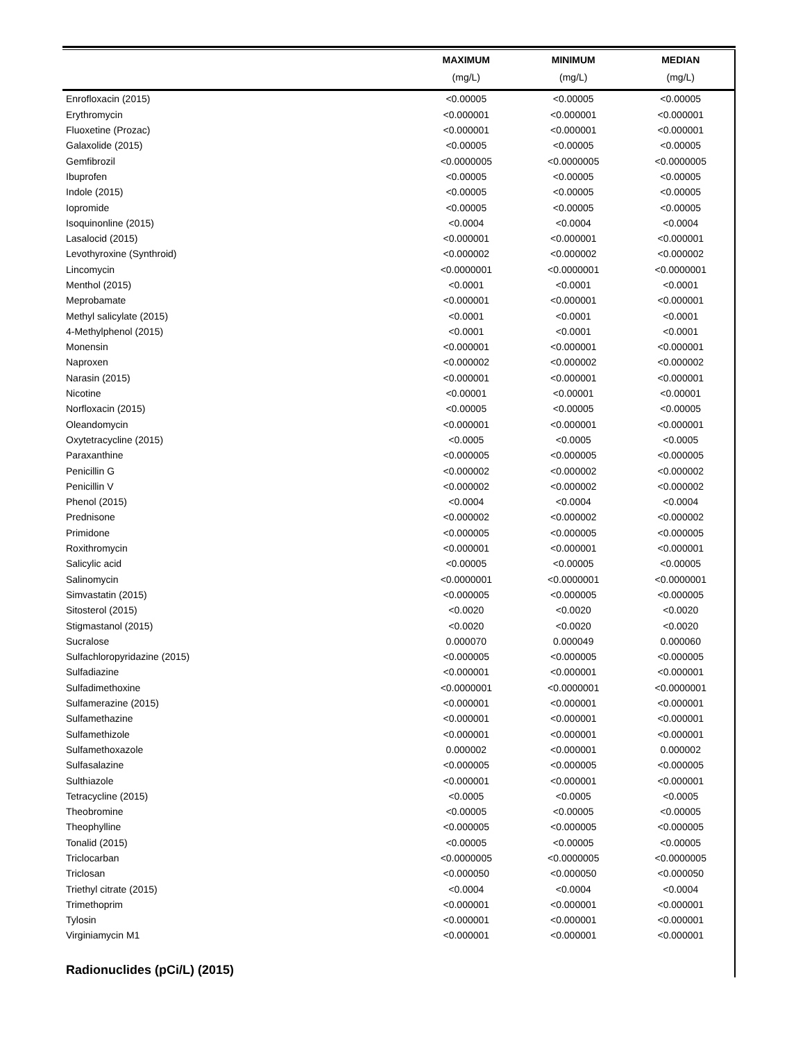| | MAXIMUM | MINIMUM | MEDIAN |
| --- | --- | --- | --- |
| | (mg/L) | (mg/L) | (mg/L) |
| Enrofloxacin (2015) | <0.00005 | <0.00005 | <0.00005 |
| Erythromycin | <0.000001 | <0.000001 | <0.000001 |
| Fluoxetine (Prozac) | <0.000001 | <0.000001 | <0.000001 |
| Galaxolide (2015) | <0.00005 | <0.00005 | <0.00005 |
| Gemfibrozil | <0.0000005 | <0.0000005 | <0.0000005 |
| Ibuprofen | <0.00005 | <0.00005 | <0.00005 |
| Indole (2015) | <0.00005 | <0.00005 | <0.00005 |
| Iopromide | <0.00005 | <0.00005 | <0.00005 |
| Isoquinonline (2015) | <0.0004 | <0.0004 | <0.0004 |
| Lasalocid (2015) | <0.000001 | <0.000001 | <0.000001 |
| Levothyroxine (Synthroid) | <0.000002 | <0.000002 | <0.000002 |
| Lincomycin | <0.0000001 | <0.0000001 | <0.0000001 |
| Menthol (2015) | <0.0001 | <0.0001 | <0.0001 |
| Meprobamate | <0.000001 | <0.000001 | <0.000001 |
| Methyl salicylate (2015) | <0.0001 | <0.0001 | <0.0001 |
| 4-Methylphenol (2015) | <0.0001 | <0.0001 | <0.0001 |
| Monensin | <0.000001 | <0.000001 | <0.000001 |
| Naproxen | <0.000002 | <0.000002 | <0.000002 |
| Narasin (2015) | <0.000001 | <0.000001 | <0.000001 |
| Nicotine | <0.00001 | <0.00001 | <0.00001 |
| Norfloxacin (2015) | <0.00005 | <0.00005 | <0.00005 |
| Oleandomycin | <0.000001 | <0.000001 | <0.000001 |
| Oxytetracycline (2015) | <0.0005 | <0.0005 | <0.0005 |
| Paraxanthine | <0.000005 | <0.000005 | <0.000005 |
| Penicillin G | <0.000002 | <0.000002 | <0.000002 |
| Penicillin V | <0.000002 | <0.000002 | <0.000002 |
| Phenol (2015) | <0.0004 | <0.0004 | <0.0004 |
| Prednisone | <0.000002 | <0.000002 | <0.000002 |
| Primidone | <0.000005 | <0.000005 | <0.000005 |
| Roxithromycin | <0.000001 | <0.000001 | <0.000001 |
| Salicylic acid | <0.00005 | <0.00005 | <0.00005 |
| Salinomycin | <0.0000001 | <0.0000001 | <0.0000001 |
| Simvastatin (2015) | <0.000005 | <0.000005 | <0.000005 |
| Sitosterol (2015) | <0.0020 | <0.0020 | <0.0020 |
| Stigmastanol (2015) | <0.0020 | <0.0020 | <0.0020 |
| Sucralose | 0.000070 | 0.000049 | 0.000060 |
| Sulfachloropyridazine (2015) | <0.000005 | <0.000005 | <0.000005 |
| Sulfadiazine | <0.000001 | <0.000001 | <0.000001 |
| Sulfadimethoxine | <0.0000001 | <0.0000001 | <0.0000001 |
| Sulfamerazine (2015) | <0.000001 | <0.000001 | <0.000001 |
| Sulfamethazine | <0.000001 | <0.000001 | <0.000001 |
| Sulfamethizole | <0.000001 | <0.000001 | <0.000001 |
| Sulfamethoxazole | 0.000002 | <0.000001 | 0.000002 |
| Sulfasalazine | <0.000005 | <0.000005 | <0.000005 |
| Sulthiazole | <0.000001 | <0.000001 | <0.000001 |
| Tetracycline (2015) | <0.0005 | <0.0005 | <0.0005 |
| Theobromine | <0.00005 | <0.00005 | <0.00005 |
| Theophylline | <0.000005 | <0.000005 | <0.000005 |
| Tonalid (2015) | <0.00005 | <0.00005 | <0.00005 |
| Triclocarban | <0.0000005 | <0.0000005 | <0.0000005 |
| Triclosan | <0.000050 | <0.000050 | <0.000050 |
| Triethyl citrate (2015) | <0.0004 | <0.0004 | <0.0004 |
| Trimethoprim | <0.000001 | <0.000001 | <0.000001 |
| Tylosin | <0.000001 | <0.000001 | <0.000001 |
| Virginiamycin M1 | <0.000001 | <0.000001 | <0.000001 |
Radionuclides (pCi/L) (2015)